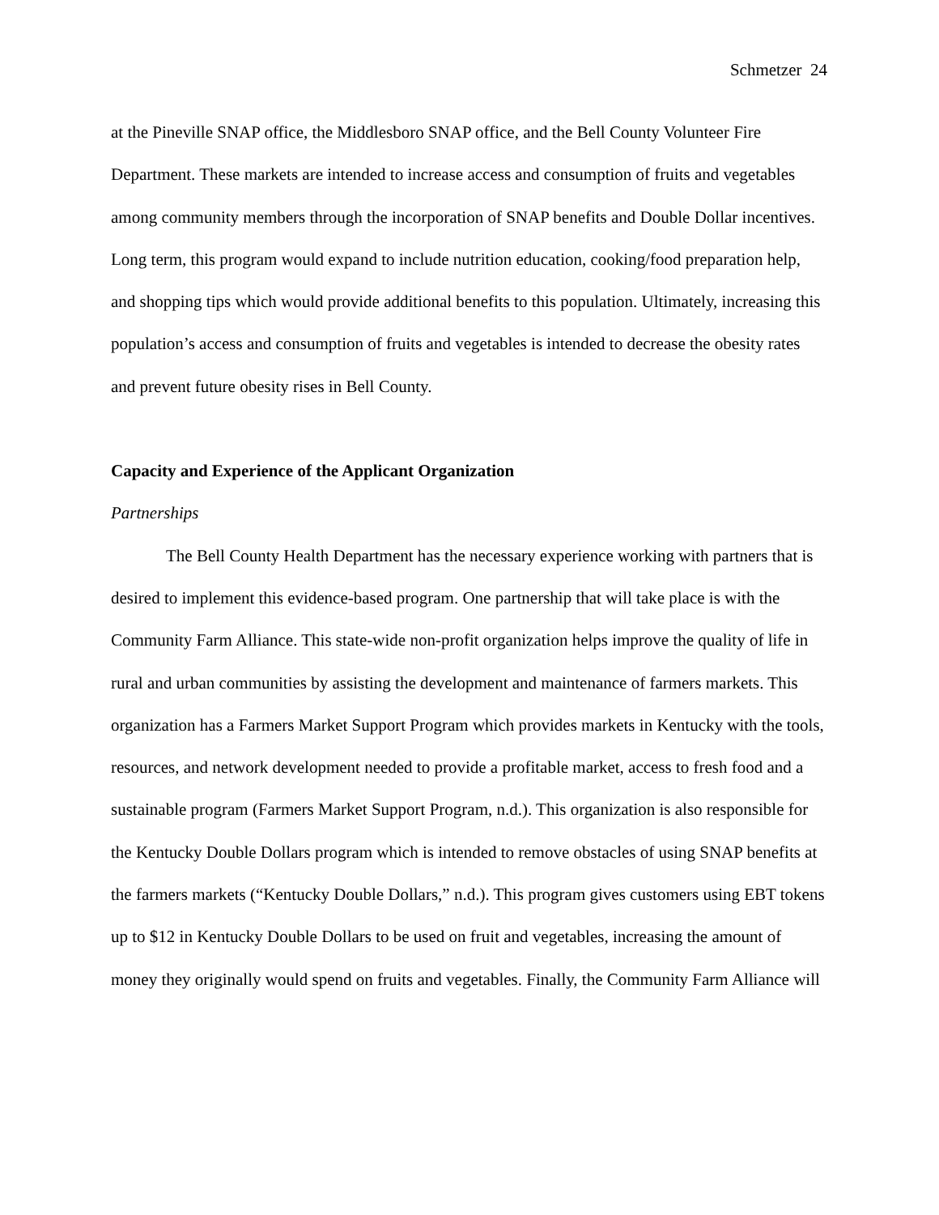Schmetzer 24
at the Pineville SNAP office, the Middlesboro SNAP office, and the Bell County Volunteer Fire Department. These markets are intended to increase access and consumption of fruits and vegetables among community members through the incorporation of SNAP benefits and Double Dollar incentives. Long term, this program would expand to include nutrition education, cooking/food preparation help, and shopping tips which would provide additional benefits to this population. Ultimately, increasing this population’s access and consumption of fruits and vegetables is intended to decrease the obesity rates and prevent future obesity rises in Bell County.
Capacity and Experience of the Applicant Organization
Partnerships
The Bell County Health Department has the necessary experience working with partners that is desired to implement this evidence-based program. One partnership that will take place is with the Community Farm Alliance. This state-wide non-profit organization helps improve the quality of life in rural and urban communities by assisting the development and maintenance of farmers markets. This organization has a Farmers Market Support Program which provides markets in Kentucky with the tools, resources, and network development needed to provide a profitable market, access to fresh food and a sustainable program (Farmers Market Support Program, n.d.). This organization is also responsible for the Kentucky Double Dollars program which is intended to remove obstacles of using SNAP benefits at the farmers markets (“Kentucky Double Dollars,” n.d.). This program gives customers using EBT tokens up to $12 in Kentucky Double Dollars to be used on fruit and vegetables, increasing the amount of money they originally would spend on fruits and vegetables. Finally, the Community Farm Alliance will